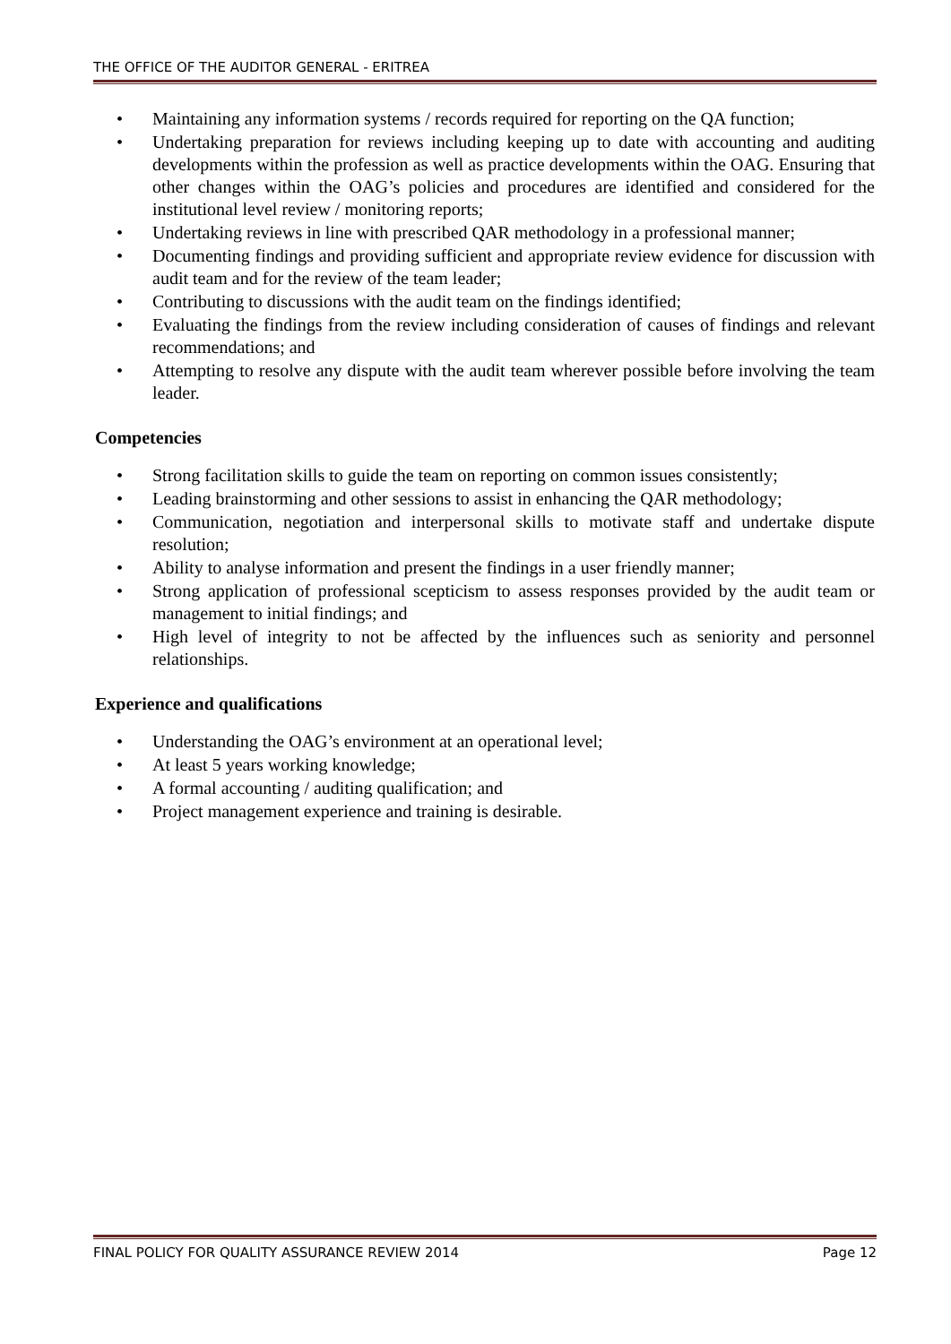THE OFFICE OF THE AUDITOR GENERAL - ERITREA
Maintaining any information systems / records required for reporting on the QA function;
Undertaking preparation for reviews including keeping up to date with accounting and auditing developments within the profession as well as practice developments within the OAG. Ensuring that other changes within the OAG’s policies and procedures are identified and considered for the institutional level review / monitoring reports;
Undertaking reviews in line with prescribed QAR methodology in a professional manner;
Documenting findings and providing sufficient and appropriate review evidence for discussion with audit team and for the review of the team leader;
Contributing to discussions with the audit team on the findings identified;
Evaluating the findings from the review including consideration of causes of findings and relevant recommendations; and
Attempting to resolve any dispute with the audit team wherever possible before involving the team leader.
Competencies
Strong facilitation skills to guide the team on reporting on common issues consistently;
Leading brainstorming and other sessions to assist in enhancing the QAR methodology;
Communication, negotiation and interpersonal skills to motivate staff and undertake dispute resolution;
Ability to analyse information and present the findings in a user friendly manner;
Strong application of professional scepticism to assess responses provided by the audit team or management to initial findings; and
High level of integrity to not be affected by the influences such as seniority and personnel relationships.
Experience and qualifications
Understanding the OAG’s environment at an operational level;
At least 5 years working knowledge;
A formal accounting / auditing qualification; and
Project management experience and training is desirable.
FINAL POLICY FOR QUALITY ASSURANCE REVIEW 2014 Page 12